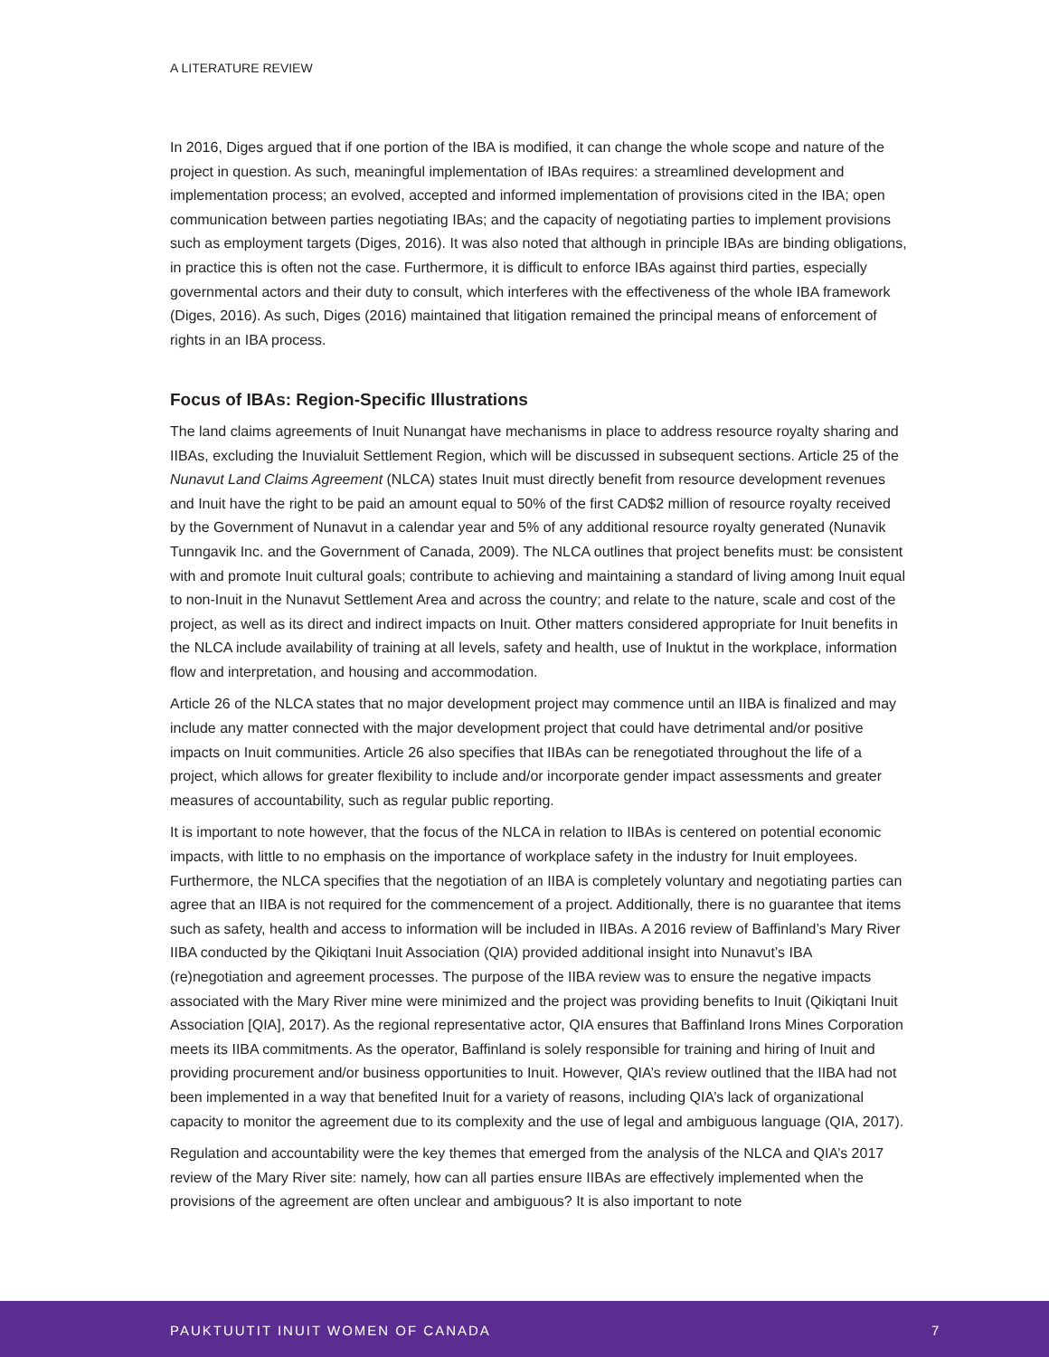A LITERATURE REVIEW
In 2016, Diges argued that if one portion of the IBA is modified, it can change the whole scope and nature of the project in question. As such, meaningful implementation of IBAs requires: a streamlined development and implementation process; an evolved, accepted and informed implementation of provisions cited in the IBA; open communication between parties negotiating IBAs; and the capacity of negotiating parties to implement provisions such as employment targets (Diges, 2016). It was also noted that although in principle IBAs are binding obligations, in practice this is often not the case. Furthermore, it is difficult to enforce IBAs against third parties, especially governmental actors and their duty to consult, which interferes with the effectiveness of the whole IBA framework (Diges, 2016). As such, Diges (2016) maintained that litigation remained the principal means of enforcement of rights in an IBA process.
Focus of IBAs: Region-Specific Illustrations
The land claims agreements of Inuit Nunangat have mechanisms in place to address resource royalty sharing and IIBAs, excluding the Inuvialuit Settlement Region, which will be discussed in subsequent sections. Article 25 of the Nunavut Land Claims Agreement (NLCA) states Inuit must directly benefit from resource development revenues and Inuit have the right to be paid an amount equal to 50% of the first CAD$2 million of resource royalty received by the Government of Nunavut in a calendar year and 5% of any additional resource royalty generated (Nunavik Tunngavik Inc. and the Government of Canada, 2009). The NLCA outlines that project benefits must: be consistent with and promote Inuit cultural goals; contribute to achieving and maintaining a standard of living among Inuit equal to non-Inuit in the Nunavut Settlement Area and across the country; and relate to the nature, scale and cost of the project, as well as its direct and indirect impacts on Inuit. Other matters considered appropriate for Inuit benefits in the NLCA include availability of training at all levels, safety and health, use of Inuktut in the workplace, information flow and interpretation, and housing and accommodation.
Article 26 of the NLCA states that no major development project may commence until an IIBA is finalized and may include any matter connected with the major development project that could have detrimental and/or positive impacts on Inuit communities. Article 26 also specifies that IIBAs can be renegotiated throughout the life of a project, which allows for greater flexibility to include and/or incorporate gender impact assessments and greater measures of accountability, such as regular public reporting.
It is important to note however, that the focus of the NLCA in relation to IIBAs is centered on potential economic impacts, with little to no emphasis on the importance of workplace safety in the industry for Inuit employees. Furthermore, the NLCA specifies that the negotiation of an IIBA is completely voluntary and negotiating parties can agree that an IIBA is not required for the commencement of a project. Additionally, there is no guarantee that items such as safety, health and access to information will be included in IIBAs. A 2016 review of Baffinland’s Mary River IIBA conducted by the Qikiqtani Inuit Association (QIA) provided additional insight into Nunavut’s IBA (re)negotiation and agreement processes. The purpose of the IIBA review was to ensure the negative impacts associated with the Mary River mine were minimized and the project was providing benefits to Inuit (Qikiqtani Inuit Association [QIA], 2017). As the regional representative actor, QIA ensures that Baffinland Irons Mines Corporation meets its IIBA commitments. As the operator, Baffinland is solely responsible for training and hiring of Inuit and providing procurement and/or business opportunities to Inuit. However, QIA’s review outlined that the IIBA had not been implemented in a way that benefited Inuit for a variety of reasons, including QIA’s lack of organizational capacity to monitor the agreement due to its complexity and the use of legal and ambiguous language (QIA, 2017).
Regulation and accountability were the key themes that emerged from the analysis of the NLCA and QIA’s 2017 review of the Mary River site: namely, how can all parties ensure IIBAs are effectively implemented when the provisions of the agreement are often unclear and ambiguous? It is also important to note
PAUKTUUTIT INUIT WOMEN OF CANADA 7